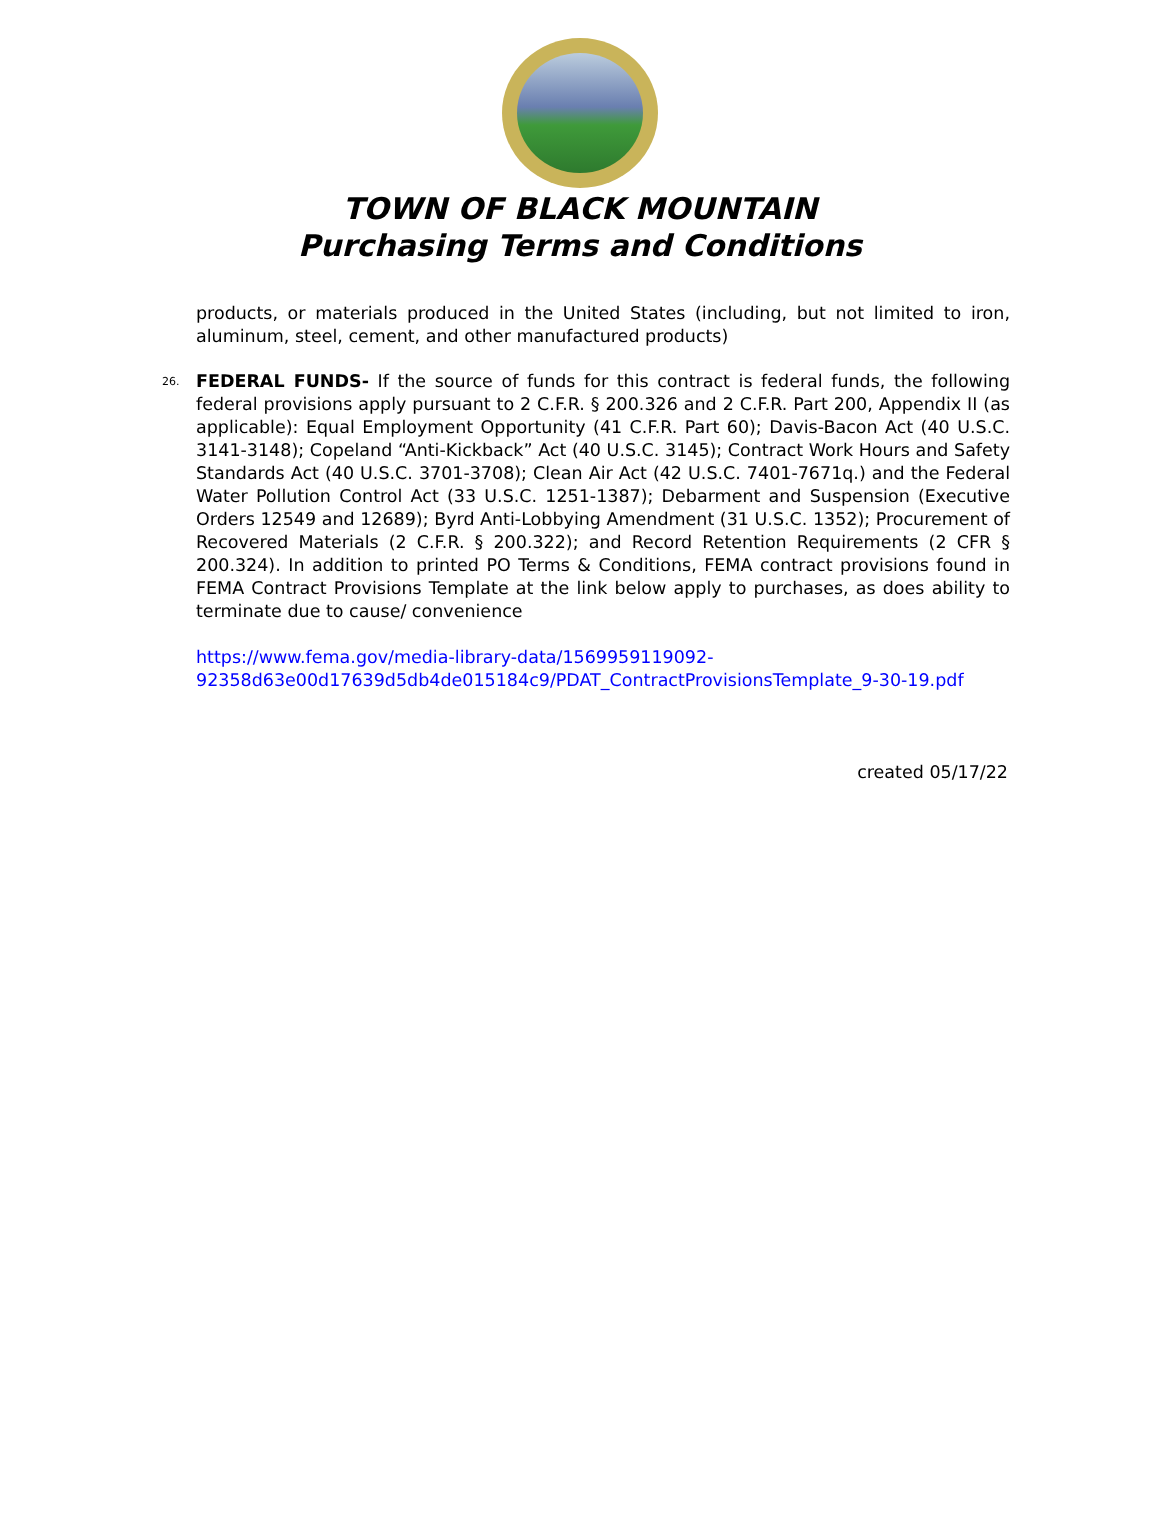TOWN OF BLACK MOUNTAIN
Purchasing Terms and Conditions
products, or materials produced in the United States (including, but not limited to iron, aluminum, steel, cement, and other manufactured products)
26. FEDERAL FUNDS- If the source of funds for this contract is federal funds, the following federal provisions apply pursuant to 2 C.F.R. § 200.326 and 2 C.F.R. Part 200, Appendix II (as applicable): Equal Employment Opportunity (41 C.F.R. Part 60); Davis-Bacon Act (40 U.S.C. 3141-3148); Copeland “Anti-Kickback” Act (40 U.S.C. 3145); Contract Work Hours and Safety Standards Act (40 U.S.C. 3701-3708); Clean Air Act (42 U.S.C. 7401-7671q.) and the Federal Water Pollution Control Act (33 U.S.C. 1251-1387); Debarment and Suspension (Executive Orders 12549 and 12689); Byrd Anti-Lobbying Amendment (31 U.S.C. 1352); Procurement of Recovered Materials (2 C.F.R. § 200.322); and Record Retention Requirements (2 CFR § 200.324). In addition to printed PO Terms & Conditions, FEMA contract provisions found in FEMA Contract Provisions Template at the link below apply to purchases, as does ability to terminate due to cause/ convenience
https://www.fema.gov/media-library-data/1569959119092-
92358d63e00d17639d5db4de015184c9/PDAT_ContractProvisionsTemplate_9-30-19.pdf
created 05/17/22